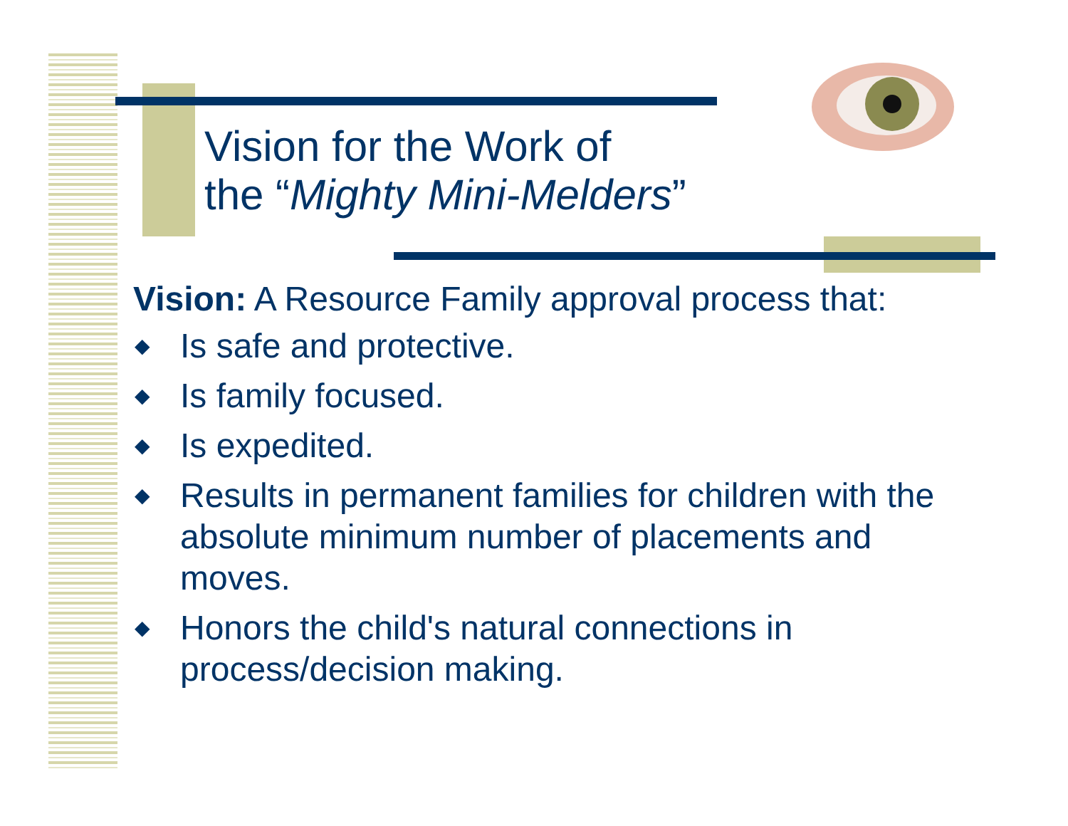Vision for the Work of
the “Mighty Mini-Melders”
Vision: A Resource Family approval process that:
◆ Is safe and protective.
◆ Is family focused.
◆ Is expedited.
◆ Results in permanent families for children with the absolute minimum number of placements and moves.
◆ Honors the child's natural connections in process/decision making.